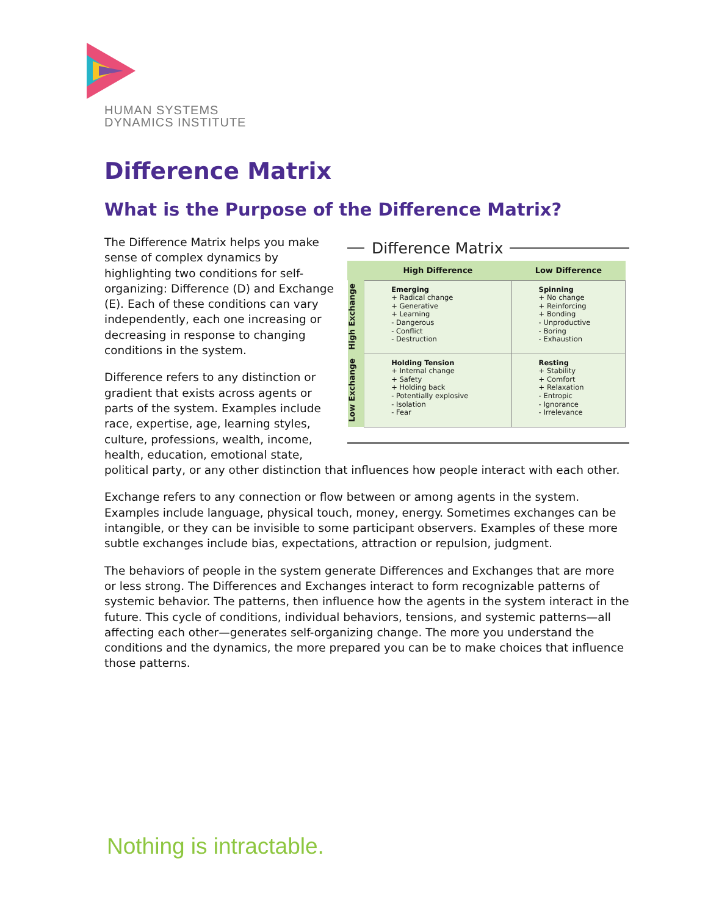HUMAN SYSTEMS
DYNAMICS INSTITUTE
Difference Matrix
What is the Purpose of the Difference Matrix?
Difference Matrix
| | High Difference | Low Difference |
| --- | --- | --- |
| High Exchange | Emerging + Radical change + Generative + Learning - Dangerous - Conflict - Destruction | Spinning + No change + Reinforcing + Bonding - Unproductive - Boring - Exhaustion |
| Low Exchange | Holding Tension + Internal change + Safety + Holding back - Potentially explosive - Isolation - Fear | Resting + Stability + Comfort + Relaxation - Entropic - Ignorance - Irrelevance |
The Difference Matrix helps you make sense of complex dynamics by highlighting two conditions for self-organizing: Difference (D) and Exchange (E). Each of these conditions can vary independently, each one increasing or decreasing in response to changing conditions in the system.
Difference refers to any distinction or gradient that exists across agents or parts of the system. Examples include race, expertise, age, learning styles, culture, professions, wealth, income, health, education, emotional state, political party, or any other distinction that influences how people interact with each other.
Exchange refers to any connection or flow between or among agents in the system. Examples include language, physical touch, money, energy. Sometimes exchanges can be intangible, or they can be invisible to some participant observers. Examples of these more subtle exchanges include bias, expectations, attraction or repulsion, judgment.
The behaviors of people in the system generate Differences and Exchanges that are more or less strong. The Differences and Exchanges interact to form recognizable patterns of systemic behavior. The patterns, then influence how the agents in the system interact in the future. This cycle of conditions, individual behaviors, tensions, and systemic patterns—all affecting each other—generates self-organizing change. The more you understand the conditions and the dynamics, the more prepared you can be to make choices that influence those patterns.
Nothing is intractable.